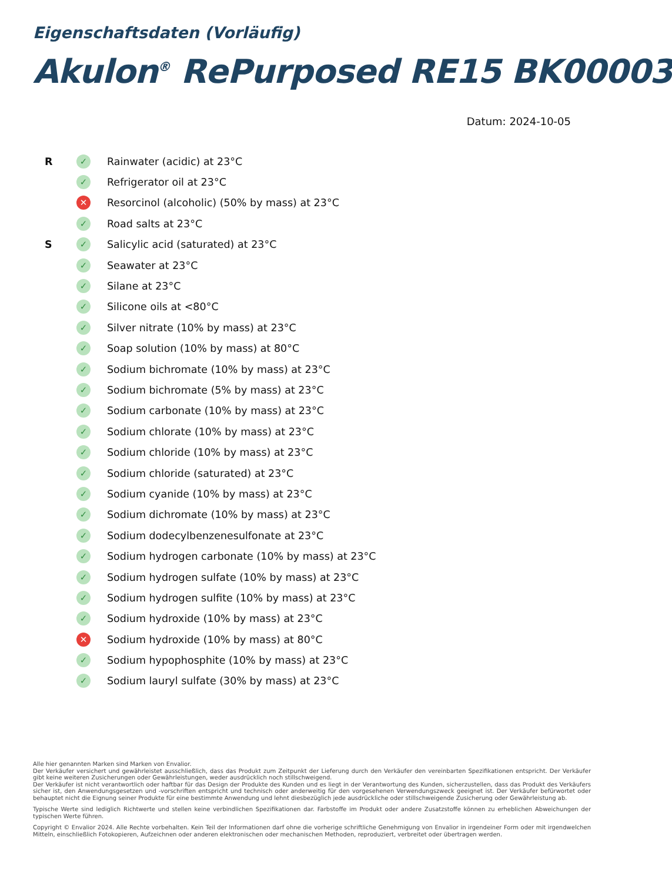Eigenschaftsdaten (Vorläufig)
Akulon<sup>®</sup> RePurposed RE15 BK00003
Datum: 2024-10-05
R ✓ Rainwater (acidic) at 23°C
✓ Refrigerator oil at 23°C
✕ Resorcinol (alcoholic) (50% by mass) at 23°C
✓ Road salts at 23°C
S ✓ Salicylic acid (saturated) at 23°C
✓ Seawater at 23°C
✓ Silane at 23°C
✓ Silicone oils at <80°C
✓ Silver nitrate (10% by mass) at 23°C
✓ Soap solution (10% by mass) at 80°C
✓ Sodium bichromate (10% by mass) at 23°C
✓ Sodium bichromate (5% by mass) at 23°C
✓ Sodium carbonate (10% by mass) at 23°C
✓ Sodium chlorate (10% by mass) at 23°C
✓ Sodium chloride (10% by mass) at 23°C
✓ Sodium chloride (saturated) at 23°C
✓ Sodium cyanide (10% by mass) at 23°C
✓ Sodium dichromate (10% by mass) at 23°C
✓ Sodium dodecylbenzenesulfonate at 23°C
✓ Sodium hydrogen carbonate (10% by mass) at 23°C
✓ Sodium hydrogen sulfate (10% by mass) at 23°C
✓ Sodium hydrogen sulfite (10% by mass) at 23°C
✓ Sodium hydroxide (10% by mass) at 23°C
✕ Sodium hydroxide (10% by mass) at 80°C
✓ Sodium hypophosphite (10% by mass) at 23°C
✓ Sodium lauryl sulfate (30% by mass) at 23°C
Alle hier genannten Marken sind Marken von Envalior.
Der Verkäufer versichert und gewährleistet ausschließlich, dass das Produkt zum Zeitpunkt der Lieferung durch den Verkäufer den vereinbarten Spezifikationen entspricht. Der Verkäufer gibt keine weiteren Zusicherungen oder Gewährleistungen, weder ausdrücklich noch stillschweigend.
Der Verkäufer ist nicht verantwortlich oder haftbar für das Design der Produkte des Kunden und es liegt in der Verantwortung des Kunden, sicherzustellen, dass das Produkt des Verkäufers sicher ist, den Anwendungsgesetzen und -vorschriften entspricht und technisch oder anderweitig für den vorgesehenen Verwendungszweck geeignet ist. Der Verkäufer befürwortet oder behauptet nicht die Eignung seiner Produkte für eine bestimmte Anwendung und lehnt diesbezüglich jede ausdrückliche oder stillschweigende Zusicherung oder Gewährleistung ab.
Typische Werte sind lediglich Richtwerte und stellen keine verbindlichen Spezifikationen dar. Farbstoffe im Produkt oder andere Zusatzstoffe können zu erheblichen Abweichungen der typischen Werte führen.
Copyright © Envalior 2024. Alle Rechte vorbehalten. Kein Teil der Informationen darf ohne die vorherige schriftliche Genehmigung von Envalior in irgendeiner Form oder mit irgendwelchen Mitteln, einschließlich Fotokopieren, Aufzeichnen oder anderen elektronischen oder mechanischen Methoden, reproduziert, verbreitet oder übertragen werden.